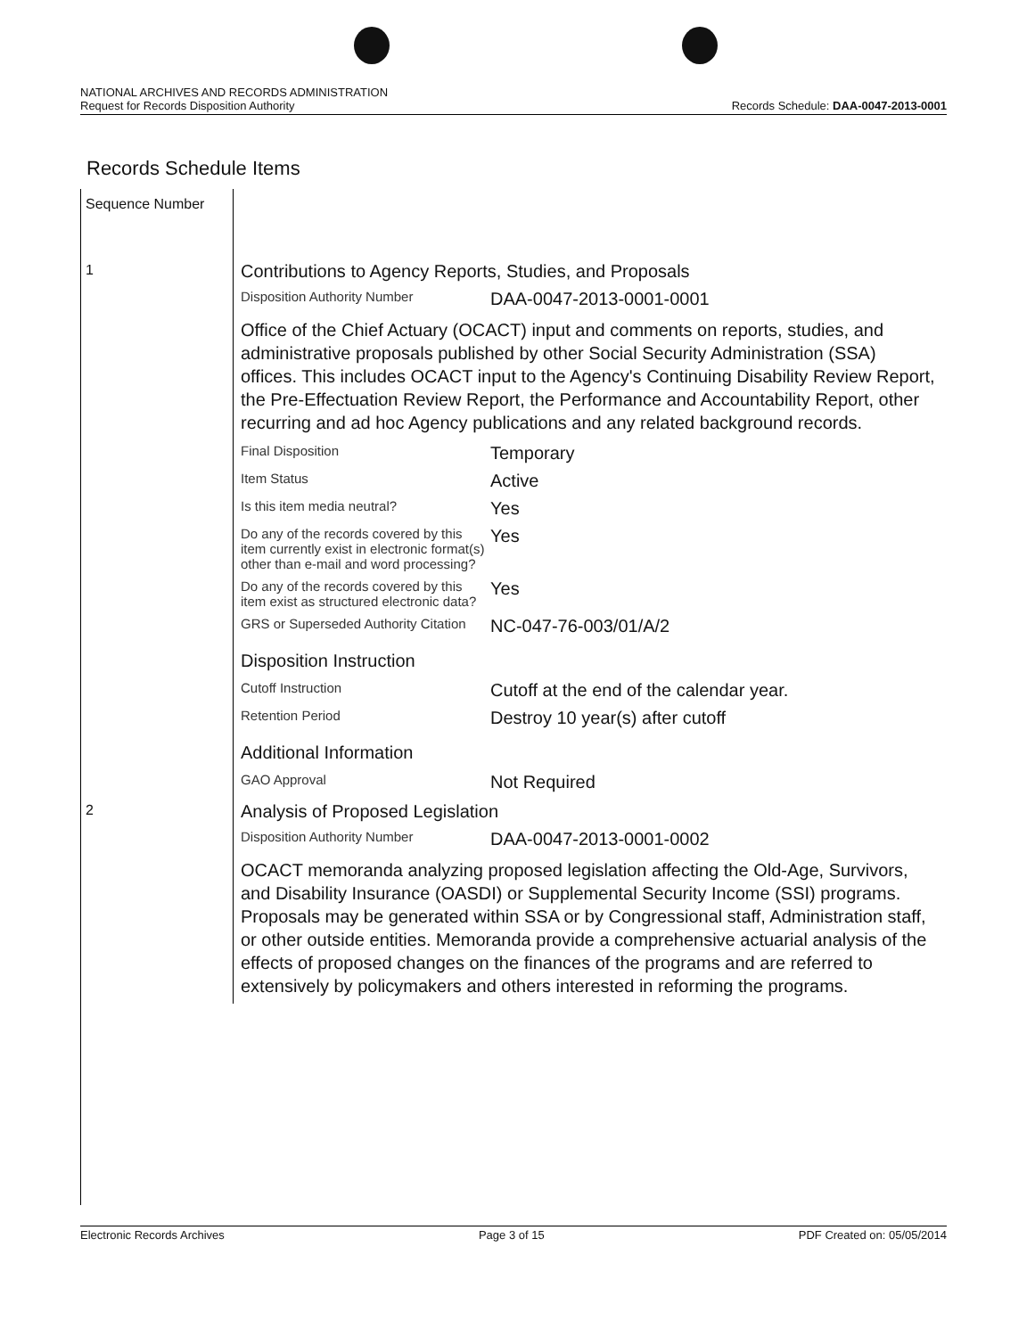NATIONAL ARCHIVES AND RECORDS ADMINISTRATION
Request for Records Disposition Authority
Records Schedule: DAA-0047-2013-0001
Records Schedule Items
| Sequence Number | |
| 1 | Contributions to Agency Reports, Studies, and Proposals / Disposition Authority Number / DAA-0047-2013-0001-0001 / / Office of the Chief Actuary (OCACT) input and comments on reports, studies, and administrative proposals published by other Social Security Administration (SSA) offices. This includes OCACT input to the Agency's Continuing Disability Review Report, the Pre-Effectuation Review Report, the Performance and Accountability Report, other recurring and ad hoc Agency publications and any related background records. / / / Final Disposition / Temporary / / Item Status / Active / / Is this item media neutral? / Yes / / Do any of the records covered by this item currently exist in electronic format(s) other than e-mail and word processing? / Yes / / Do any of the records covered by this item exist as structured electronic data? / Yes / / GRS or Superseded Authority Citation / NC-047-76-003/01/A/2 / / Disposition Instruction / / / Cutoff Instruction / Cutoff at the end of the calendar year. / / Retention Period / Destroy 10 year(s) after cutoff / / Additional Information / / / GAO Approval / Not Required / |
| 2 | Analysis of Proposed Legislation / Disposition Authority Number / DAA-0047-2013-0001-0002 / / OCACT memoranda analyzing proposed legislation affecting the Old-Age, Survivors, and Disability Insurance (OASDI) or Supplemental Security Income (SSI) programs. Proposals may be generated within SSA or by Congressional staff, Administration staff, or other outside entities. Memoranda provide a comprehensive actuarial analysis of the effects of proposed changes on the finances of the programs and are referred to extensively by policymakers and others interested in reforming the programs. / / |
Electronic Records Archives Page 3 of 15 PDF Created on: 05/05/2014